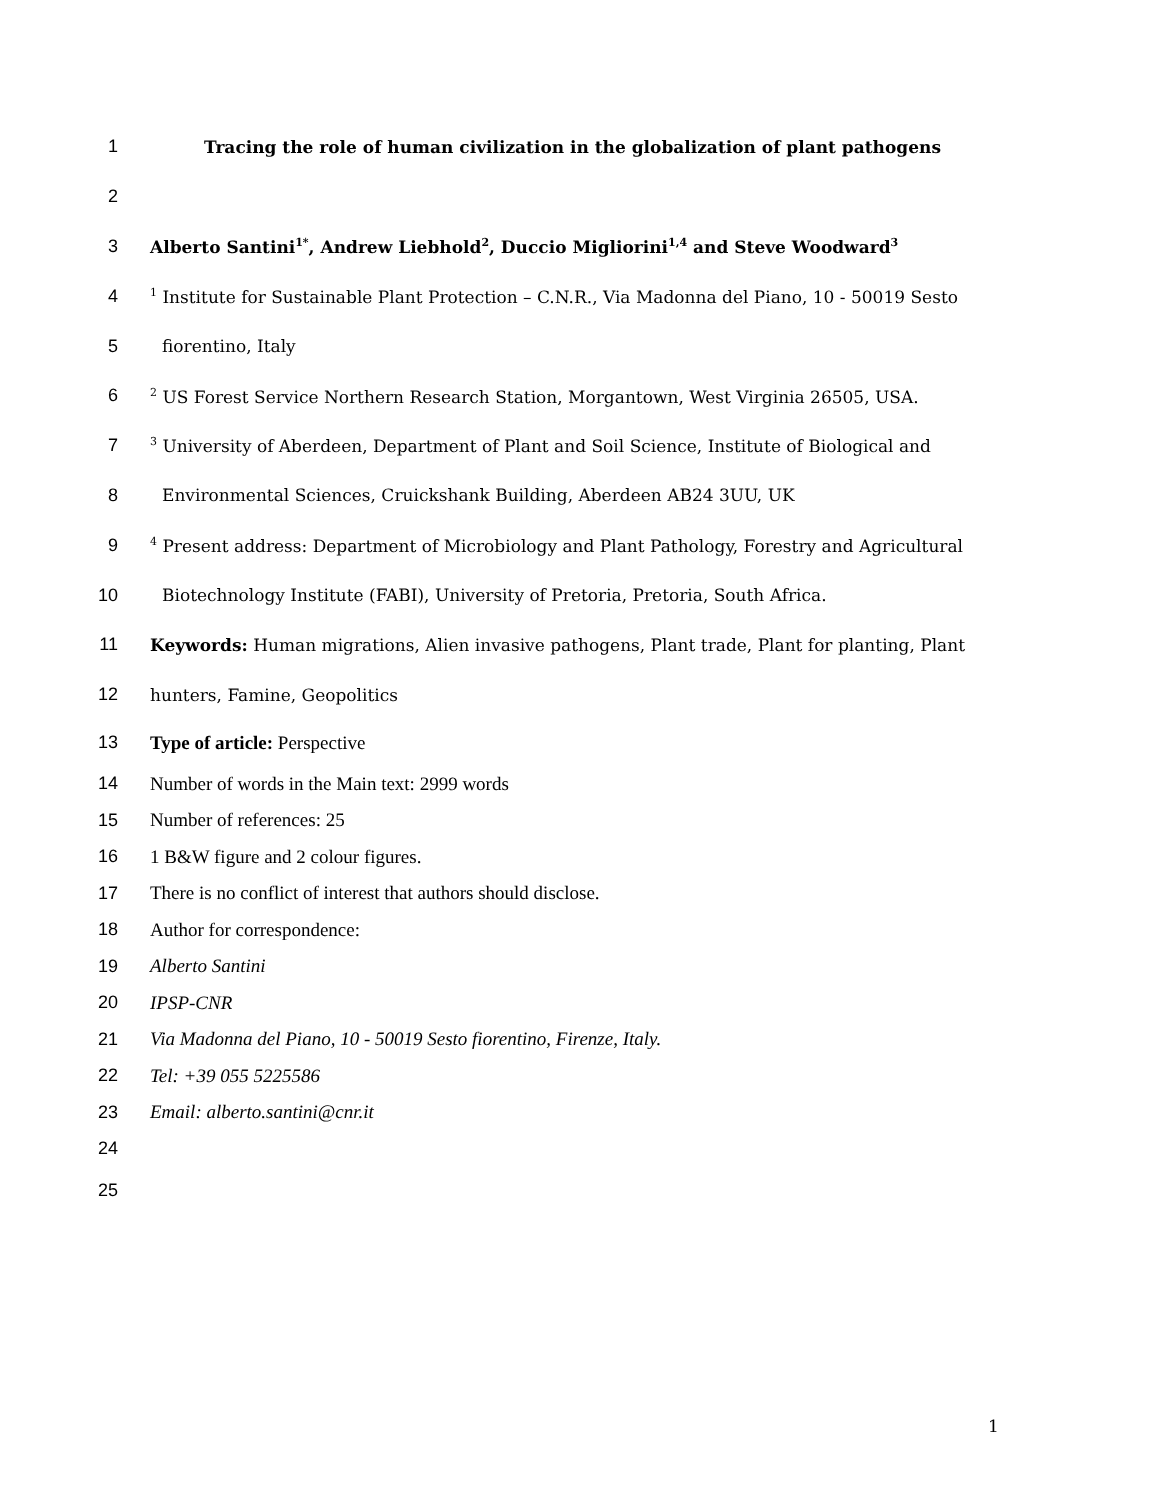1 Tracing the role of human civilization in the globalization of plant pathogens
2
3 Alberto Santini<sup>1*</sup>, Andrew Liebhold<sup>2</sup>, Duccio Migliorini<sup>1,4</sup> and Steve Woodward<sup>3</sup>
4<sup>1</sup> Institute for Sustainable Plant Protection – C.N.R., Via Madonna del Piano, 10 - 50019 Sesto
5 fiorentino, Italy
6<sup>2</sup> US Forest Service Northern Research Station, Morgantown, West Virginia 26505, USA.
7<sup>3</sup> University of Aberdeen, Department of Plant and Soil Science, Institute of Biological and
8 Environmental Sciences, Cruickshank Building, Aberdeen AB24 3UU, UK
9<sup>4</sup> Present address: Department of Microbiology and Plant Pathology, Forestry and Agricultural
10 Biotechnology Institute (FABI), University of Pretoria, Pretoria, South Africa.
11 Keywords: Human migrations, Alien invasive pathogens, Plant trade, Plant for planting, Plant
12 hunters, Famine, Geopolitics
13 Type of article: Perspective
14 Number of words in the Main text: 2999 words
15 Number of references: 25
16 1 B&W figure and 2 colour figures.
17 There is no conflict of interest that authors should disclose.
18 Author for correspondence:
19 Alberto Santini
20 IPSP-CNR
21 Via Madonna del Piano, 10 - 50019 Sesto fiorentino, Firenze, Italy.
22 Tel: +39 055 5225586
23 Email: alberto.santini@cnr.it
24
25
1